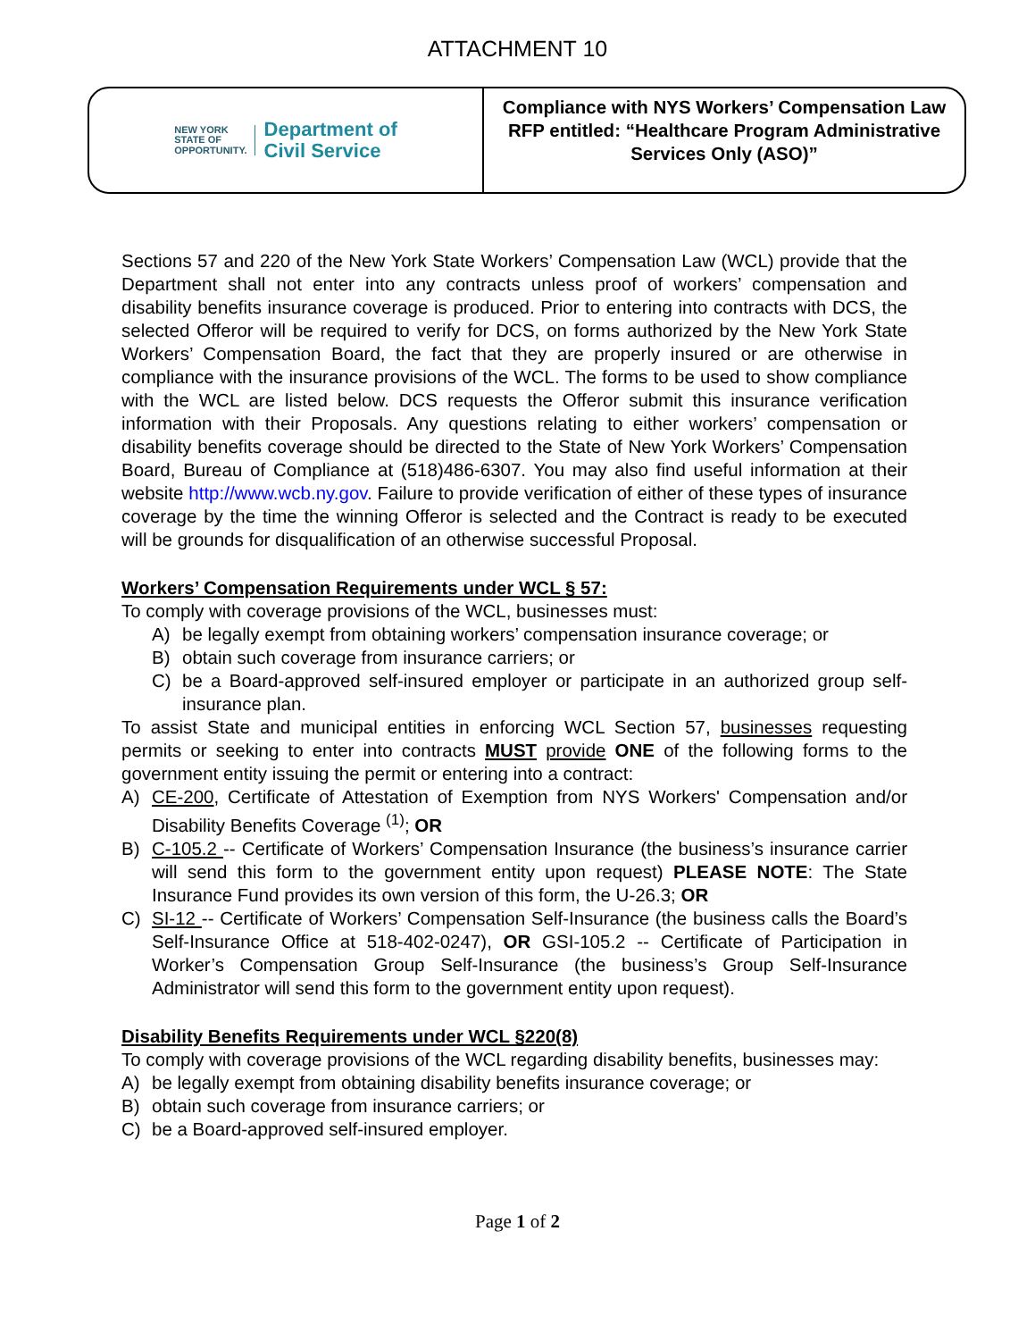ATTACHMENT 10
NEW YORK
STATE OF
OPPORTUNITY.
Department of
Civil Service
Compliance with NYS Workers’ Compensation Law
RFP entitled: “Healthcare Program Administrative Services Only (ASO)”
Sections 57 and 220 of the New York State Workers’ Compensation Law (WCL) provide that the Department shall not enter into any contracts unless proof of workers’ compensation and disability benefits insurance coverage is produced. Prior to entering into contracts with DCS, the selected Offeror will be required to verify for DCS, on forms authorized by the New York State Workers’ Compensation Board, the fact that they are properly insured or are otherwise in compliance with the insurance provisions of the WCL. The forms to be used to show compliance with the WCL are listed below. DCS requests the Offeror submit this insurance verification information with their Proposals. Any questions relating to either workers’ compensation or disability benefits coverage should be directed to the State of New York Workers’ Compensation Board, Bureau of Compliance at (518)486-6307. You may also find useful information at their website http://www.wcb.ny.gov. Failure to provide verification of either of these types of insurance coverage by the time the winning Offeror is selected and the Contract is ready to be executed will be grounds for disqualification of an otherwise successful Proposal.
Workers’ Compensation Requirements under WCL § 57:
To comply with coverage provisions of the WCL, businesses must:
A) be legally exempt from obtaining workers’ compensation insurance coverage; or
B) obtain such coverage from insurance carriers; or
C) be a Board-approved self-insured employer or participate in an authorized group self-insurance plan.
To assist State and municipal entities in enforcing WCL Section 57, businesses requesting permits or seeking to enter into contracts MUST provide ONE of the following forms to the government entity issuing the permit or entering into a contract:
A) CE-200, Certificate of Attestation of Exemption from NYS Workers' Compensation and/or Disability Benefits Coverage <sup>(1)</sup>; OR
B) C-105.2 -- Certificate of Workers’ Compensation Insurance (the business’s insurance carrier will send this form to the government entity upon request) PLEASE NOTE: The State Insurance Fund provides its own version of this form, the U-26.3; OR
C) SI-12 -- Certificate of Workers’ Compensation Self-Insurance (the business calls the Board’s Self-Insurance Office at 518-402-0247), OR GSI-105.2 -- Certificate of Participation in Worker’s Compensation Group Self-Insurance (the business’s Group Self-Insurance Administrator will send this form to the government entity upon request).
Disability Benefits Requirements under WCL §220(8)
To comply with coverage provisions of the WCL regarding disability benefits, businesses may:
A) be legally exempt from obtaining disability benefits insurance coverage; or
B) obtain such coverage from insurance carriers; or
C) be a Board-approved self-insured employer.
Page 1 of 2